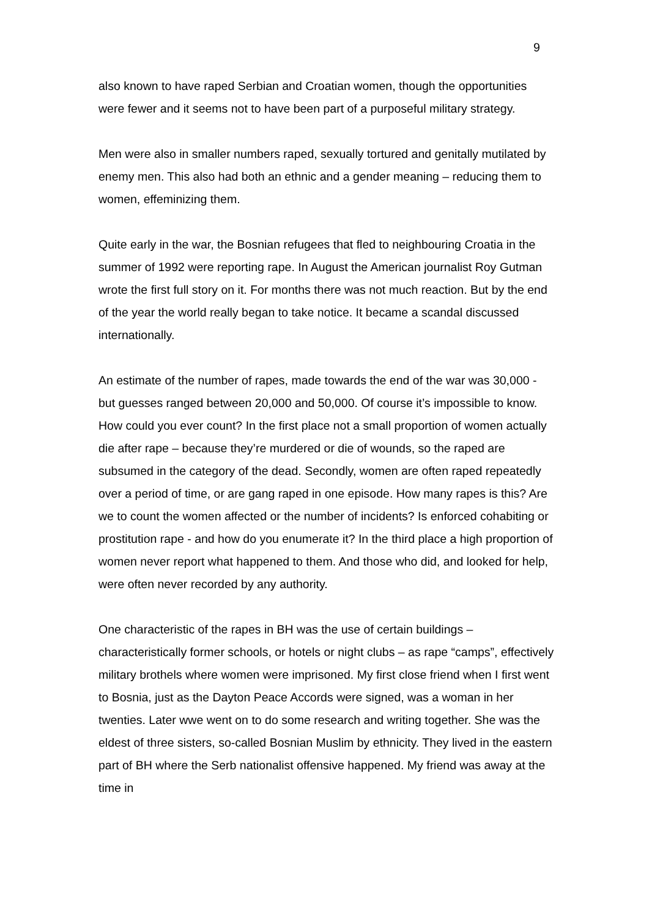9
also known to have raped Serbian and Croatian women, though the opportunities were fewer and it seems not to have been part of a purposeful military strategy.
Men were also in smaller numbers raped, sexually tortured and genitally mutilated by enemy men. This also had both an ethnic and a gender meaning – reducing them to women, effeminizing them.
Quite early in the war, the Bosnian refugees that fled to neighbouring Croatia in the summer of 1992 were reporting rape. In August the American journalist Roy Gutman wrote the first full story on it. For months there was not much reaction. But by the end of the year the world really began to take notice. It became a scandal discussed internationally.
An estimate of the number of rapes, made towards the end of the war was 30,000 - but guesses ranged between 20,000 and 50,000. Of course it’s impossible to know. How could you ever count? In the first place not a small proportion of women actually die after rape – because they’re murdered or die of wounds, so the raped are subsumed in the category of the dead. Secondly, women are often raped repeatedly over a period of time, or are gang raped in one episode. How many rapes is this? Are we to count the women affected or the number of incidents? Is enforced cohabiting or prostitution rape - and how do you enumerate it? In the third place a high proportion of women never report what happened to them. And those who did, and looked for help, were often never recorded by any authority.
One characteristic of the rapes in BH was the use of certain buildings – characteristically former schools, or hotels or night clubs – as rape “camps”, effectively military brothels where women were imprisoned. My first close friend when I first went to Bosnia, just as the Dayton Peace Accords were signed, was a woman in her twenties. Later wwe went on to do some research and writing together. She was the eldest of three sisters, so-called Bosnian Muslim by ethnicity. They lived in the eastern part of BH where the Serb nationalist offensive happened. My friend was away at the time in